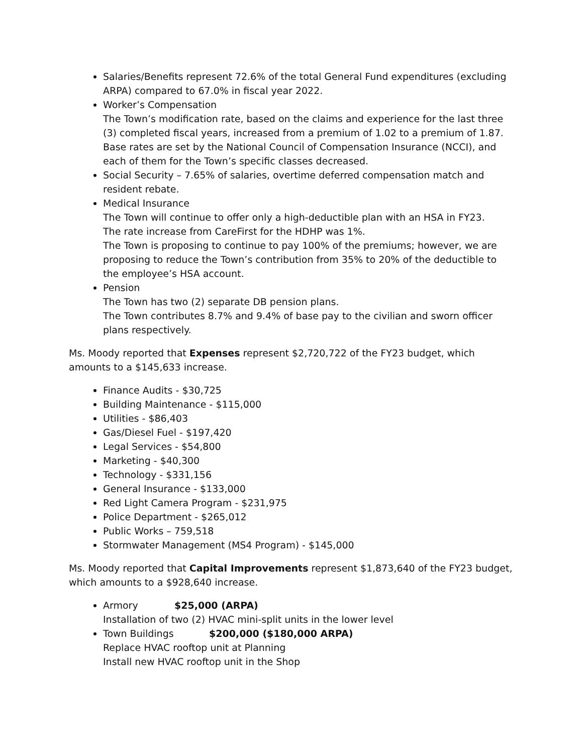Salaries/Benefits represent 72.6% of the total General Fund expenditures (excluding ARPA) compared to 67.0% in fiscal year 2022.
Worker’s Compensation
The Town’s modification rate, based on the claims and experience for the last three (3) completed fiscal years, increased from a premium of 1.02 to a premium of 1.87.
Base rates are set by the National Council of Compensation Insurance (NCCI), and each of them for the Town’s specific classes decreased.
Social Security – 7.65% of salaries, overtime deferred compensation match and resident rebate.
Medical Insurance
The Town will continue to offer only a high-deductible plan with an HSA in FY23.
The rate increase from CareFirst for the HDHP was 1%.
The Town is proposing to continue to pay 100% of the premiums; however, we are proposing to reduce the Town’s contribution from 35% to 20% of the deductible to the employee’s HSA account.
Pension
The Town has two (2) separate DB pension plans.
The Town contributes 8.7% and 9.4% of base pay to the civilian and sworn officer plans respectively.
Ms. Moody reported that Expenses represent $2,720,722 of the FY23 budget, which amounts to a $145,633 increase.
Finance Audits - $30,725
Building Maintenance - $115,000
Utilities - $86,403
Gas/Diesel Fuel - $197,420
Legal Services - $54,800
Marketing - $40,300
Technology - $331,156
General Insurance - $133,000
Red Light Camera Program - $231,975
Police Department - $265,012
Public Works – 759,518
Stormwater Management (MS4 Program) - $145,000
Ms. Moody reported that Capital Improvements represent $1,873,640 of the FY23 budget, which amounts to a $928,640 increase.
Armory $25,000 (ARPA)
Installation of two (2) HVAC mini-split units in the lower level
Town Buildings $200,000 ($180,000 ARPA)
Replace HVAC rooftop unit at Planning
Install new HVAC rooftop unit in the Shop